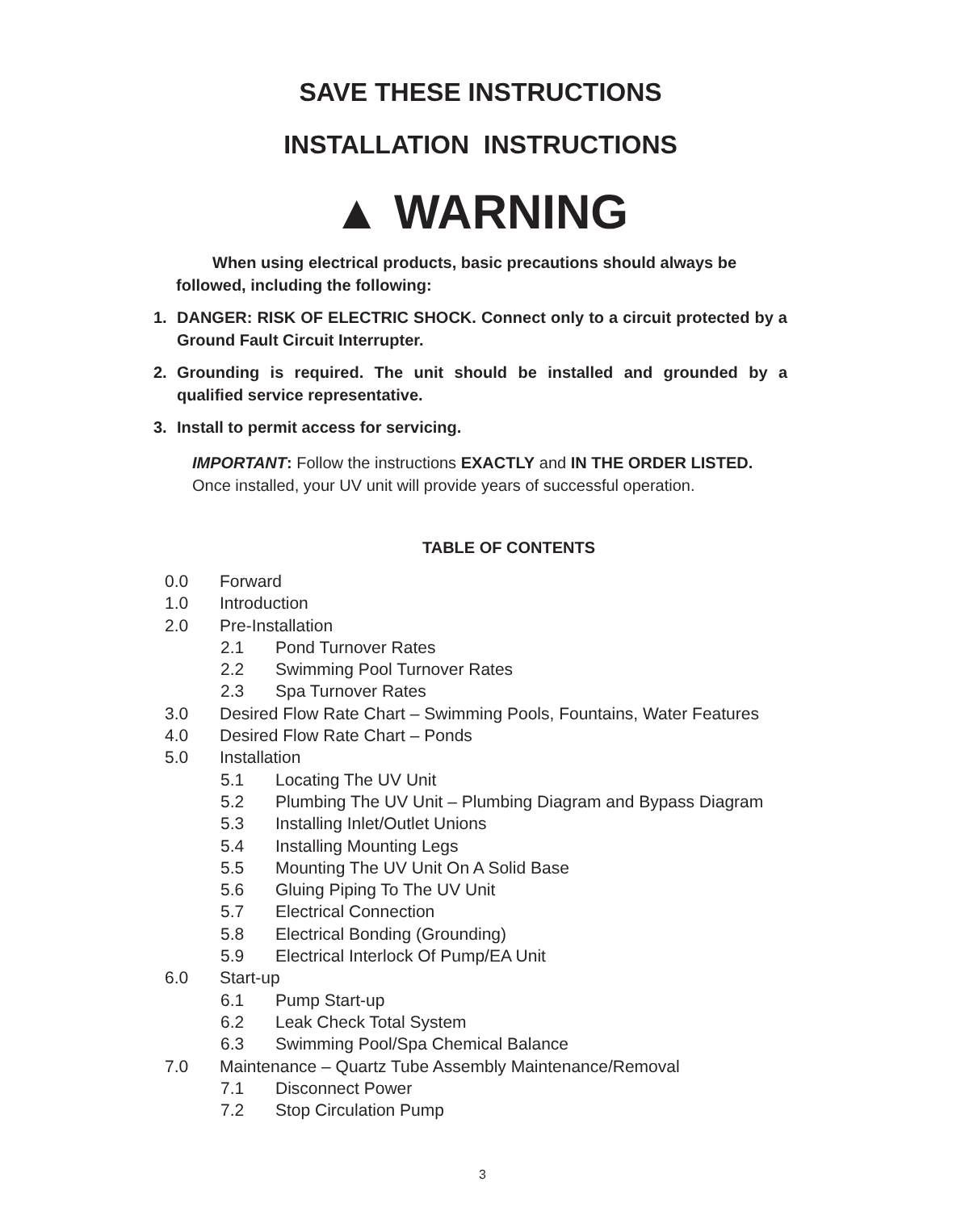SAVE THESE INSTRUCTIONS
INSTALLATION INSTRUCTIONS
▲ WARNING
When using electrical products, basic precautions should always be followed, including the following:
1. DANGER: RISK OF ELECTRIC SHOCK. Connect only to a circuit protected by a Ground Fault Circuit Interrupter.
2. Grounding is required. The unit should be installed and grounded by a qualified service representative.
3. Install to permit access for servicing.
IMPORTANT: Follow the instructions EXACTLY and IN THE ORDER LISTED. Once installed, your UV unit will provide years of successful operation.
TABLE OF CONTENTS
0.0 Forward
1.0 Introduction
2.0 Pre-Installation
2.1 Pond Turnover Rates
2.2 Swimming Pool Turnover Rates
2.3 Spa Turnover Rates
3.0 Desired Flow Rate Chart – Swimming Pools, Fountains, Water Features
4.0 Desired Flow Rate Chart – Ponds
5.0 Installation
5.1 Locating The UV Unit
5.2 Plumbing The UV Unit – Plumbing Diagram and Bypass Diagram
5.3 Installing Inlet/Outlet Unions
5.4 Installing Mounting Legs
5.5 Mounting The UV Unit On A Solid Base
5.6 Gluing Piping To The UV Unit
5.7 Electrical Connection
5.8 Electrical Bonding (Grounding)
5.9 Electrical Interlock Of Pump/EA Unit
6.0 Start-up
6.1 Pump Start-up
6.2 Leak Check Total System
6.3 Swimming Pool/Spa Chemical Balance
7.0 Maintenance – Quartz Tube Assembly Maintenance/Removal
7.1 Disconnect Power
7.2 Stop Circulation Pump
3